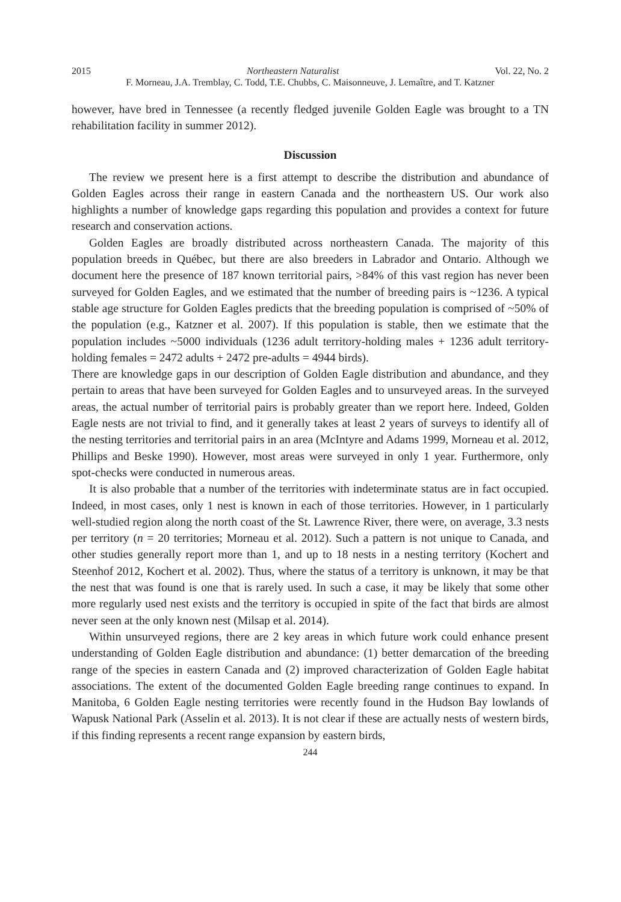2015 Northeastern Naturalist Vol. 22, No. 2
F. Morneau, J.A. Tremblay, C. Todd, T.E. Chubbs, C. Maisonneuve, J. Lemaître, and T. Katzner
however, have bred in Tennessee (a recently fledged juvenile Golden Eagle was brought to a TN rehabilitation facility in summer 2012).
Discussion
The review we present here is a first attempt to describe the distribution and abundance of Golden Eagles across their range in eastern Canada and the northeastern US. Our work also highlights a number of knowledge gaps regarding this population and provides a context for future research and conservation actions.
Golden Eagles are broadly distributed across northeastern Canada. The majority of this population breeds in Québec, but there are also breeders in Labrador and Ontario. Although we document here the presence of 187 known territorial pairs, >84% of this vast region has never been surveyed for Golden Eagles, and we estimated that the number of breeding pairs is ~1236. A typical stable age structure for Golden Eagles predicts that the breeding population is comprised of ~50% of the population (e.g., Katzner et al. 2007). If this population is stable, then we estimate that the population includes ~5000 individuals (1236 adult territory-holding males + 1236 adult territory-holding females = 2472 adults + 2472 pre-adults = 4944 birds).
There are knowledge gaps in our description of Golden Eagle distribution and abundance, and they pertain to areas that have been surveyed for Golden Eagles and to unsurveyed areas. In the surveyed areas, the actual number of territorial pairs is probably greater than we report here. Indeed, Golden Eagle nests are not trivial to find, and it generally takes at least 2 years of surveys to identify all of the nesting territories and territorial pairs in an area (McIntyre and Adams 1999, Morneau et al. 2012, Phillips and Beske 1990). However, most areas were surveyed in only 1 year. Furthermore, only spot-checks were conducted in numerous areas.
It is also probable that a number of the territories with indeterminate status are in fact occupied. Indeed, in most cases, only 1 nest is known in each of those territories. However, in 1 particularly well-studied region along the north coast of the St. Lawrence River, there were, on average, 3.3 nests per territory (n = 20 territories; Morneau et al. 2012). Such a pattern is not unique to Canada, and other studies generally report more than 1, and up to 18 nests in a nesting territory (Kochert and Steenhof 2012, Kochert et al. 2002). Thus, where the status of a territory is unknown, it may be that the nest that was found is one that is rarely used. In such a case, it may be likely that some other more regularly used nest exists and the territory is occupied in spite of the fact that birds are almost never seen at the only known nest (Milsap et al. 2014).
Within unsurveyed regions, there are 2 key areas in which future work could enhance present understanding of Golden Eagle distribution and abundance: (1) better demarcation of the breeding range of the species in eastern Canada and (2) improved characterization of Golden Eagle habitat associations. The extent of the documented Golden Eagle breeding range continues to expand. In Manitoba, 6 Golden Eagle nesting territories were recently found in the Hudson Bay lowlands of Wapusk National Park (Asselin et al. 2013). It is not clear if these are actually nests of western birds, if this finding represents a recent range expansion by eastern birds,
244